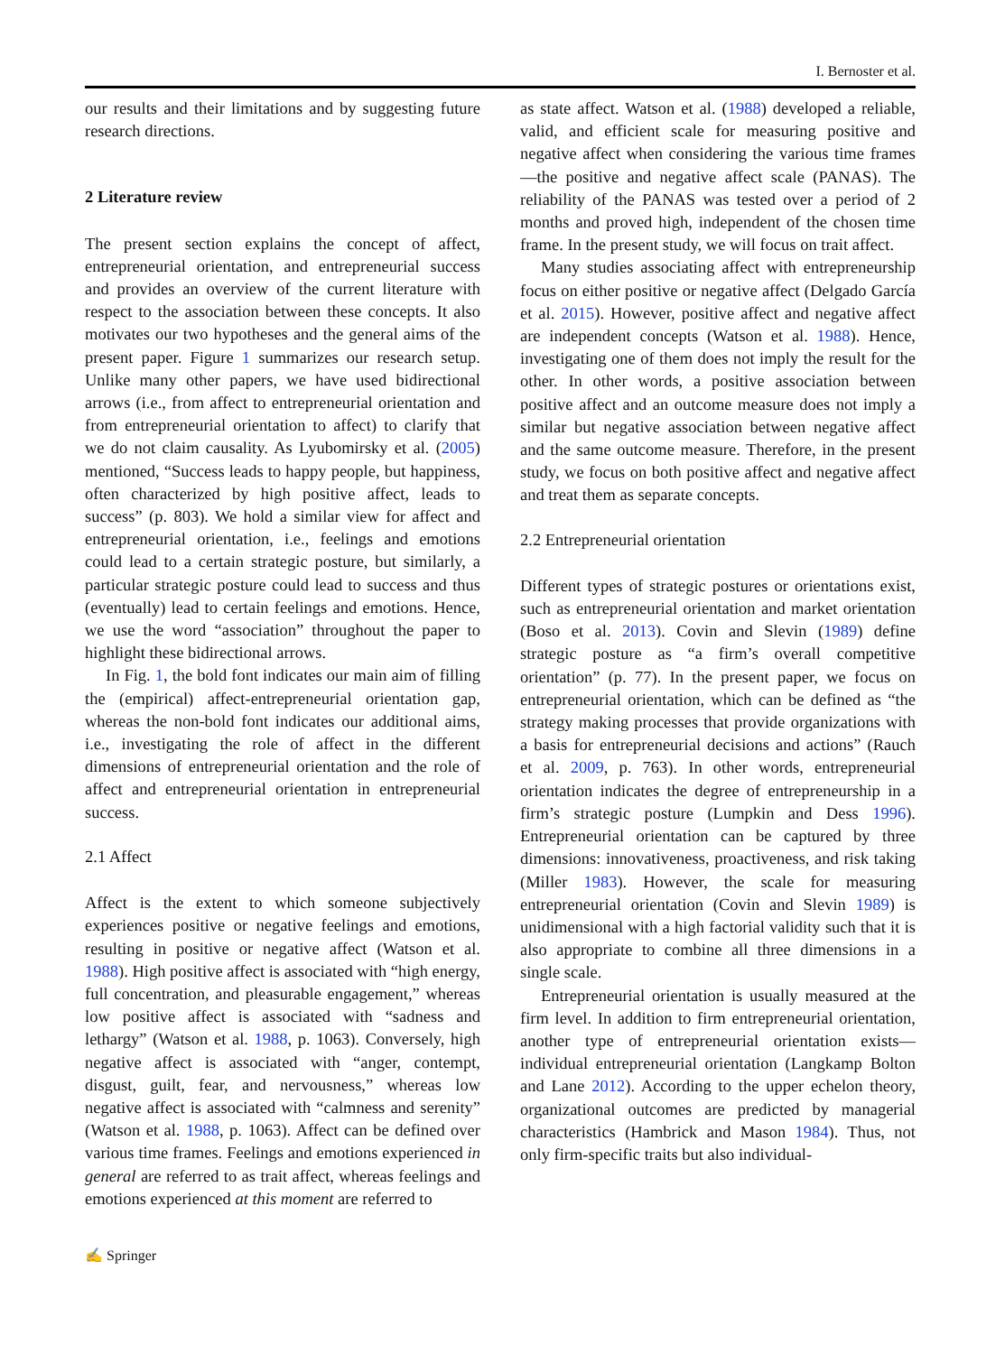I. Bernoster et al.
our results and their limitations and by suggesting future research directions.
2 Literature review
The present section explains the concept of affect, entrepreneurial orientation, and entrepreneurial success and provides an overview of the current literature with respect to the association between these concepts. It also motivates our two hypotheses and the general aims of the present paper. Figure 1 summarizes our research setup. Unlike many other papers, we have used bidirectional arrows (i.e., from affect to entrepreneurial orientation and from entrepreneurial orientation to affect) to clarify that we do not claim causality. As Lyubomirsky et al. (2005) mentioned, “Success leads to happy people, but happiness, often characterized by high positive affect, leads to success” (p. 803). We hold a similar view for affect and entrepreneurial orientation, i.e., feelings and emotions could lead to a certain strategic posture, but similarly, a particular strategic posture could lead to success and thus (eventually) lead to certain feelings and emotions. Hence, we use the word “association” throughout the paper to highlight these bidirectional arrows.
In Fig. 1, the bold font indicates our main aim of filling the (empirical) affect-entrepreneurial orientation gap, whereas the non-bold font indicates our additional aims, i.e., investigating the role of affect in the different dimensions of entrepreneurial orientation and the role of affect and entrepreneurial orientation in entrepreneurial success.
2.1 Affect
Affect is the extent to which someone subjectively experiences positive or negative feelings and emotions, resulting in positive or negative affect (Watson et al. 1988). High positive affect is associated with “high energy, full concentration, and pleasurable engagement,” whereas low positive affect is associated with “sadness and lethargy” (Watson et al. 1988, p. 1063). Conversely, high negative affect is associated with “anger, contempt, disgust, guilt, fear, and nervousness,” whereas low negative affect is associated with “calmness and serenity” (Watson et al. 1988, p. 1063). Affect can be defined over various time frames. Feelings and emotions experienced in general are referred to as trait affect, whereas feelings and emotions experienced at this moment are referred to
as state affect. Watson et al. (1988) developed a reliable, valid, and efficient scale for measuring positive and negative affect when considering the various time frames—the positive and negative affect scale (PANAS). The reliability of the PANAS was tested over a period of 2 months and proved high, independent of the chosen time frame. In the present study, we will focus on trait affect.
Many studies associating affect with entrepreneurship focus on either positive or negative affect (Delgado García et al. 2015). However, positive affect and negative affect are independent concepts (Watson et al. 1988). Hence, investigating one of them does not imply the result for the other. In other words, a positive association between positive affect and an outcome measure does not imply a similar but negative association between negative affect and the same outcome measure. Therefore, in the present study, we focus on both positive affect and negative affect and treat them as separate concepts.
2.2 Entrepreneurial orientation
Different types of strategic postures or orientations exist, such as entrepreneurial orientation and market orientation (Boso et al. 2013). Covin and Slevin (1989) define strategic posture as “a firm’s overall competitive orientation” (p. 77). In the present paper, we focus on entrepreneurial orientation, which can be defined as “the strategy making processes that provide organizations with a basis for entrepreneurial decisions and actions” (Rauch et al. 2009, p. 763). In other words, entrepreneurial orientation indicates the degree of entrepreneurship in a firm’s strategic posture (Lumpkin and Dess 1996). Entrepreneurial orientation can be captured by three dimensions: innovativeness, proactiveness, and risk taking (Miller 1983). However, the scale for measuring entrepreneurial orientation (Covin and Slevin 1989) is unidimensional with a high factorial validity such that it is also appropriate to combine all three dimensions in a single scale.
Entrepreneurial orientation is usually measured at the firm level. In addition to firm entrepreneurial orientation, another type of entrepreneurial orientation exists—individual entrepreneurial orientation (Langkamp Bolton and Lane 2012). According to the upper echelon theory, organizational outcomes are predicted by managerial characteristics (Hambrick and Mason 1984). Thus, not only firm-specific traits but also individual-
✍ Springer